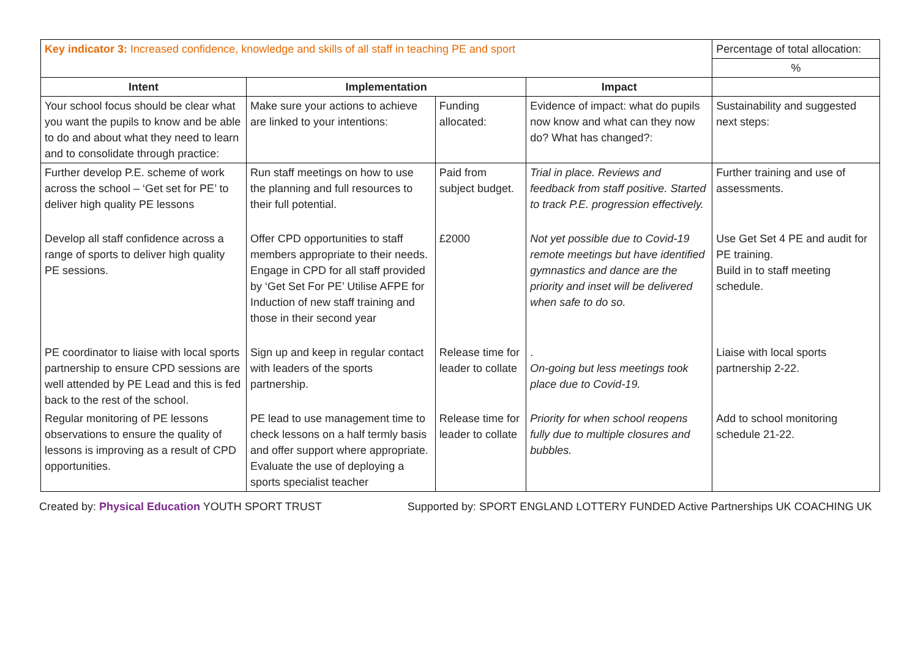| Key indicator 3: Increased confidence, knowledge and skills of all staff in teaching PE and sport | | | | Percentage of total allocation: |
| | | | | % |
| Intent | Implementation | | Impact | |
| Your school focus should be clear what you want the pupils to know and be able to do and about what they need to learn and to consolidate through practice: | Make sure your actions to achieve are linked to your intentions: | Funding allocated: | Evidence of impact: what do pupils now know and what can they now do? What has changed?: | Sustainability and suggested next steps: |
| Further develop P.E. scheme of work across the school – ‘Get set for PE’ to deliver high quality PE lessons | Run staff meetings on how to use the planning and full resources to their full potential. | Paid from subject budget. | Trial in place. Reviews and feedback from staff positive. Started to track P.E. progression effectively. | Further training and use of assessments. |
| Develop all staff confidence across a range of sports to deliver high quality PE sessions. | Offer CPD opportunities to staff members appropriate to their needs. Engage in CPD for all staff provided by ‘Get Set For PE’ Utilise AFPE for Induction of new staff training and those in their second year | £2000 | Not yet possible due to Covid-19 remote meetings but have identified gymnastics and dance are the priority and inset will be delivered when safe to do so. | Use Get Set 4 PE and audit for PE training. Build in to staff meeting schedule. |
| PE coordinator to liaise with local sports partnership to ensure CPD sessions are well attended by PE Lead and this is fed back to the rest of the school. | Sign up and keep in regular contact with leaders of the sports partnership. | Release time for leader to collate | . On-going but less meetings took place due to Covid-19. | Liaise with local sports partnership 2-22. |
| Regular monitoring of PE lessons observations to ensure the quality of lessons is improving as a result of CPD opportunities. | PE lead to use management time to check lessons on a half termly basis and offer support where appropriate. Evaluate the use of deploying a sports specialist teacher | Release time for leader to collate | Priority for when school reopens fully due to multiple closures and bubbles. | Add to school monitoring schedule 21-22. |
Created by: Physical Education YOUTH SPORT TRUST Supported by: SPORT ENGLAND LOTTERY FUNDED Active Partnerships UK COACHING UK